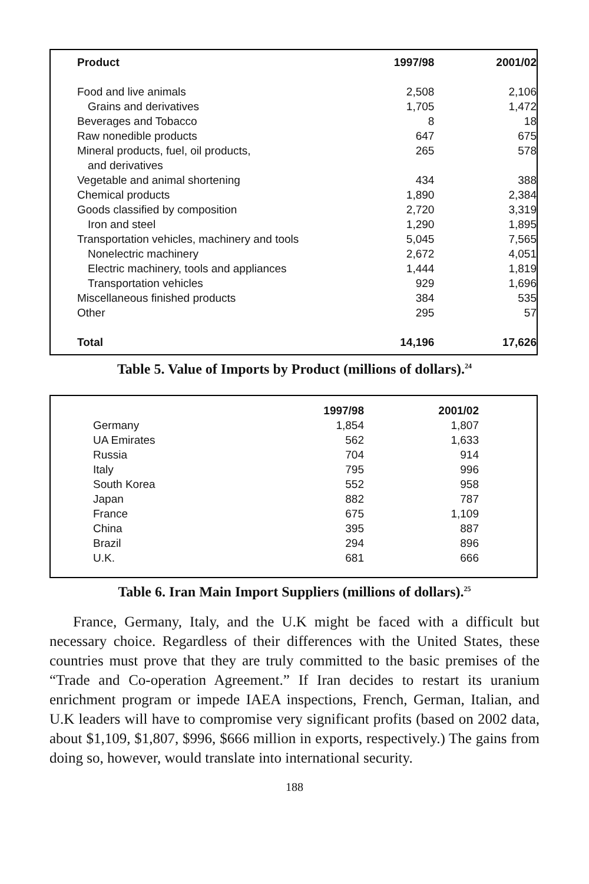| Product | 1997/98 | 2001/02 |
| --- | --- | --- |
| Food and live animals | 2,508 | 2,106 |
| Grains and derivatives | 1,705 | 1,472 |
| Beverages and Tobacco | 8 | 18 |
| Raw nonedible products | 647 | 675 |
| Mineral products, fuel, oil products, and derivatives | 265 | 578 |
| Vegetable and animal shortening | 434 | 388 |
| Chemical products | 1,890 | 2,384 |
| Goods classified by composition | 2,720 | 3,319 |
| Iron and steel | 1,290 | 1,895 |
| Transportation vehicles, machinery and tools | 5,045 | 7,565 |
| Nonelectric machinery | 2,672 | 4,051 |
| Electric machinery, tools and appliances | 1,444 | 1,819 |
| Transportation vehicles | 929 | 1,696 |
| Miscellaneous finished products | 384 | 535 |
| Other | 295 | 57 |
| Total | 14,196 | 17,626 |
Table 5. Value of Imports by Product (millions of dollars).<sup>24</sup>
| | 1997/98 | 2001/02 |
| --- | --- | --- |
| Germany | 1,854 | 1,807 |
| UA Emirates | 562 | 1,633 |
| Russia | 704 | 914 |
| Italy | 795 | 996 |
| South Korea | 552 | 958 |
| Japan | 882 | 787 |
| France | 675 | 1,109 |
| China | 395 | 887 |
| Brazil | 294 | 896 |
| U.K. | 681 | 666 |
Table 6. Iran Main Import Suppliers (millions of dollars).<sup>25</sup>
France, Germany, Italy, and the U.K might be faced with a difficult but necessary choice. Regardless of their differences with the United States, these countries must prove that they are truly committed to the basic premises of the “Trade and Co-operation Agreement.” If Iran decides to restart its uranium enrichment program or impede IAEA inspections, French, German, Italian, and U.K leaders will have to compromise very significant profits (based on 2002 data, about $1,109, $1,807, $996, $666 million in exports, respectively.) The gains from doing so, however, would translate into international security.
188